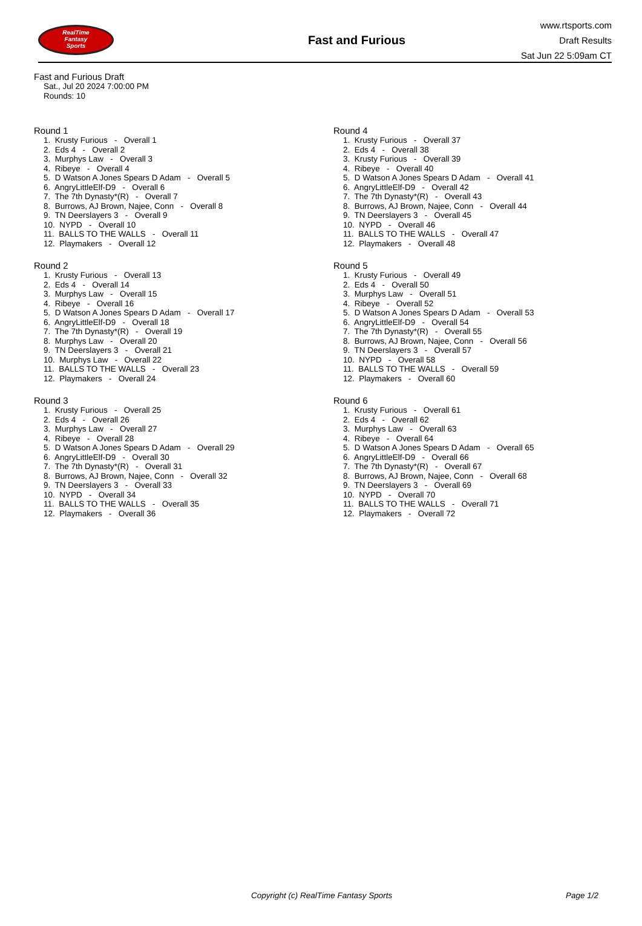RealTime
Fantasy
Sports
Fast and Furious
www.rtsports.com
Draft Results
Sat Jun 22 5:09am CT
Fast and Furious Draft
Sat., Jul 20 2024 7:00:00 PM
Rounds: 10
Round 1
1. Krusty Furious - Overall 1 2. Eds 4 - Overall 2 3. Murphys Law - Overall 3 4. Ribeye - Overall 4 5. D Watson A Jones Spears D Adam - Overall 5 6. AngryLittleElf-D9 - Overall 6 7. The 7th Dynasty*(R) - Overall 7 8. Burrows, AJ Brown, Najee, Conn - Overall 8 9. TN Deerslayers 3 - Overall 9 10. NYPD - Overall 10 11. BALLS TO THE WALLS - Overall 11 12. Playmakers - Overall 12
Round 2
1. Krusty Furious - Overall 13 2. Eds 4 - Overall 14 3. Murphys Law - Overall 15 4. Ribeye - Overall 16 5. D Watson A Jones Spears D Adam - Overall 17 6. AngryLittleElf-D9 - Overall 18 7. The 7th Dynasty*(R) - Overall 19 8. Murphys Law - Overall 20 9. TN Deerslayers 3 - Overall 21 10. Murphys Law - Overall 22 11. BALLS TO THE WALLS - Overall 23 12. Playmakers - Overall 24
Round 3
1. Krusty Furious - Overall 25 2. Eds 4 - Overall 26 3. Murphys Law - Overall 27 4. Ribeye - Overall 28 5. D Watson A Jones Spears D Adam - Overall 29 6. AngryLittleElf-D9 - Overall 30 7. The 7th Dynasty*(R) - Overall 31 8. Burrows, AJ Brown, Najee, Conn - Overall 32 9. TN Deerslayers 3 - Overall 33 10. NYPD - Overall 34 11. BALLS TO THE WALLS - Overall 35 12. Playmakers - Overall 36
Round 4
1. Krusty Furious - Overall 37 2. Eds 4 - Overall 38 3. Krusty Furious - Overall 39 4. Ribeye - Overall 40 5. D Watson A Jones Spears D Adam - Overall 41 6. AngryLittleElf-D9 - Overall 42 7. The 7th Dynasty*(R) - Overall 43 8. Burrows, AJ Brown, Najee, Conn - Overall 44 9. TN Deerslayers 3 - Overall 45 10. NYPD - Overall 46 11. BALLS TO THE WALLS - Overall 47 12. Playmakers - Overall 48
Round 5
1. Krusty Furious - Overall 49 2. Eds 4 - Overall 50 3. Murphys Law - Overall 51 4. Ribeye - Overall 52 5. D Watson A Jones Spears D Adam - Overall 53 6. AngryLittleElf-D9 - Overall 54 7. The 7th Dynasty*(R) - Overall 55 8. Burrows, AJ Brown, Najee, Conn - Overall 56 9. TN Deerslayers 3 - Overall 57 10. NYPD - Overall 58 11. BALLS TO THE WALLS - Overall 59 12. Playmakers - Overall 60
Round 6
1. Krusty Furious - Overall 61 2. Eds 4 - Overall 62 3. Murphys Law - Overall 63 4. Ribeye - Overall 64 5. D Watson A Jones Spears D Adam - Overall 65 6. AngryLittleElf-D9 - Overall 66 7. The 7th Dynasty*(R) - Overall 67 8. Burrows, AJ Brown, Najee, Conn - Overall 68 9. TN Deerslayers 3 - Overall 69 10. NYPD - Overall 70 11. BALLS TO THE WALLS - Overall 71 12. Playmakers - Overall 72
Copyright (c) RealTime Fantasy Sports Page 1/2